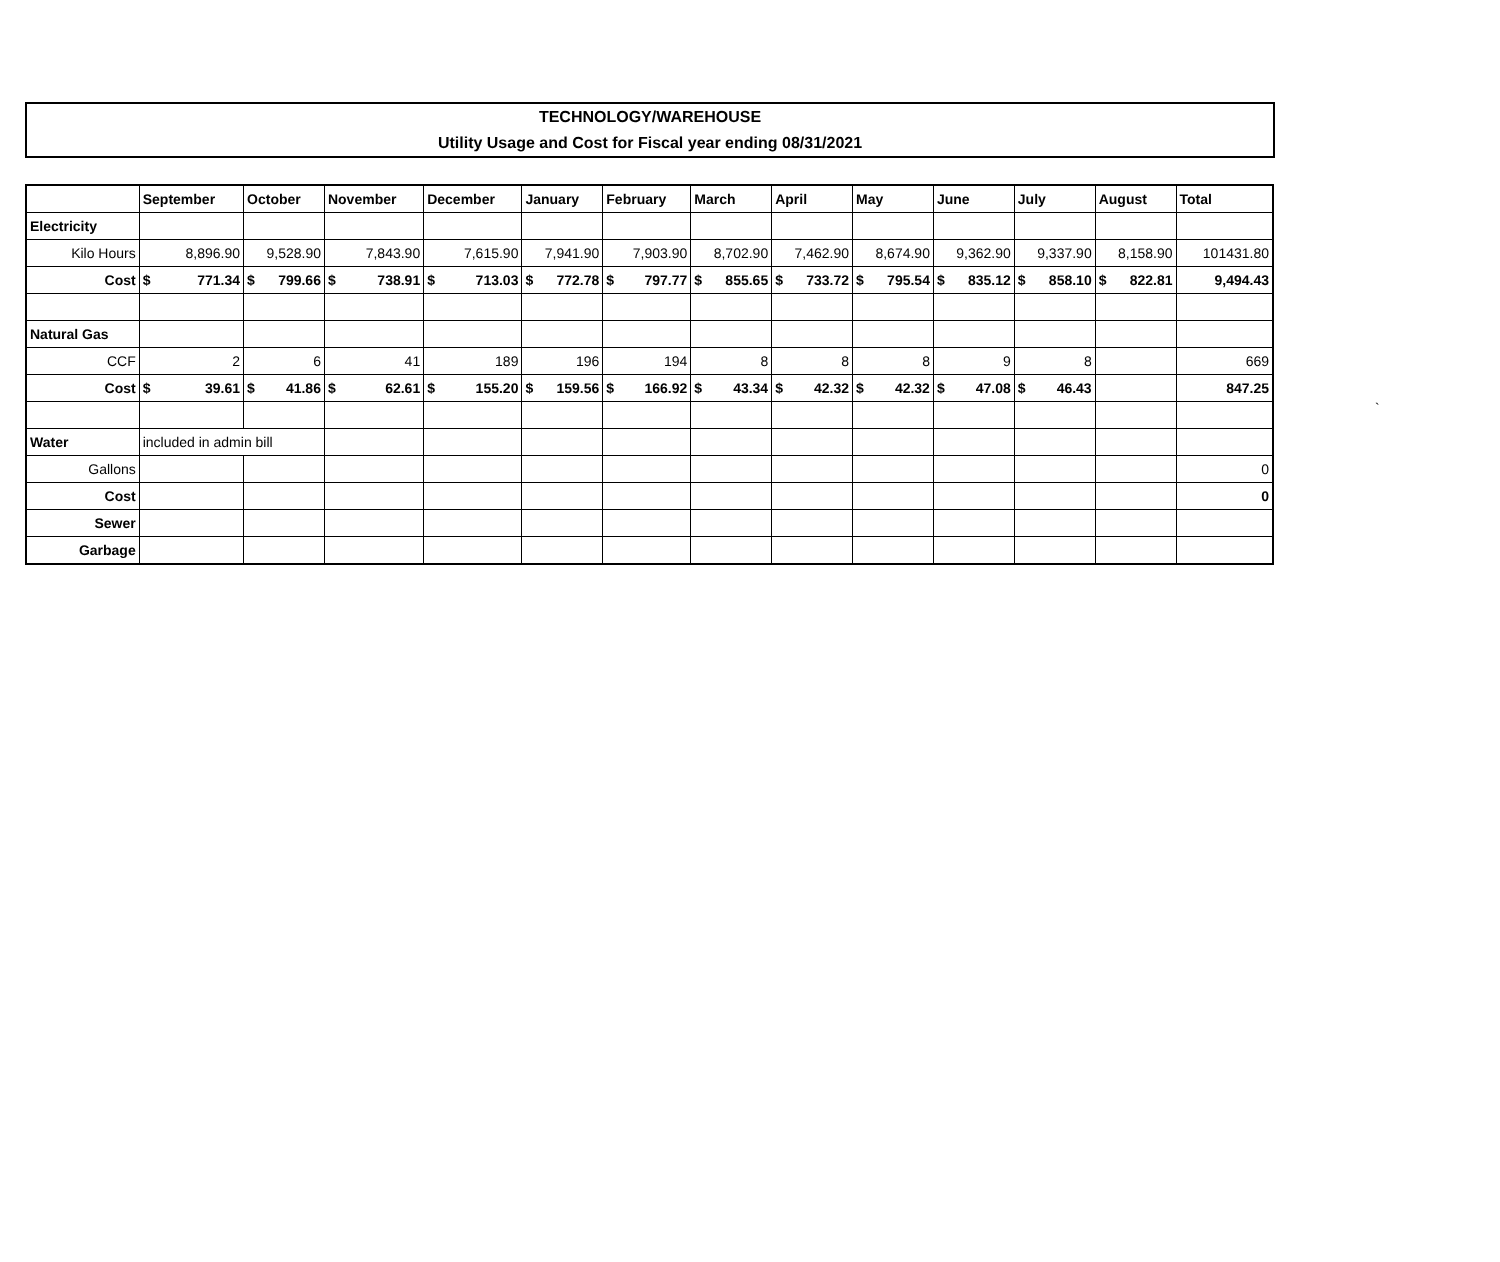TECHNOLOGY/WAREHOUSE
Utility Usage and Cost for Fiscal year ending 08/31/2021
| | September | October | November | December | January | February | March | April | May | June | July | August | Total |
| --- | --- | --- | --- | --- | --- | --- | --- | --- | --- | --- | --- | --- | --- |
| Electricity | | | | | | | | | | | | | |
| Kilo Hours | 8,896.90 | 9,528.90 | 7,843.90 | 7,615.90 | 7,941.90 | 7,903.90 | 8,702.90 | 7,462.90 | 8,674.90 | 9,362.90 | 9,337.90 | 8,158.90 | 101431.80 |
| Cost | $ 771.34 | $ 799.66 | $ 738.91 | $ 713.03 | $ 772.78 | $ 797.77 | $ 855.65 | $ 733.72 | $ 795.54 | $ 835.12 | $ 858.10 | $ 822.81 | 9,494.43 |
| Natural Gas | | | | | | | | | | | | | |
| CCF | 2 | 6 | 41 | 189 | 196 | 194 | 8 | 8 | 8 | 9 | 8 | | 669 |
| Cost | $ 39.61 | $ 41.86 | $ 62.61 | $ 155.20 | $ 159.56 | $ 166.92 | $ 43.34 | $ 42.32 | $ 42.32 | $ 47.08 | $ 46.43 | | 847.25 |
| Water | included in admin bill | | | | | | | | | | | | |
| Gallons | | | | | | | | | | | | | 0 |
| Cost | | | | | | | | | | | | | 0 |
| Sewer | | | | | | | | | | | | | |
| Garbage | | | | | | | | | | | | | |
`